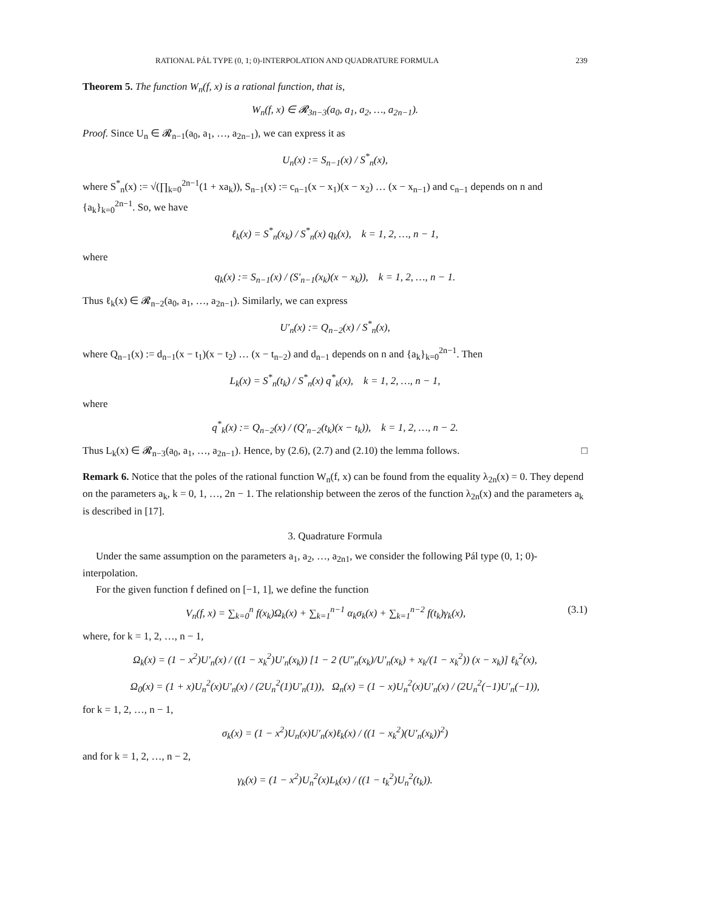RATIONAL PÁL TYPE (0, 1; 0)-INTERPOLATION AND QUADRATURE FORMULA 239
Theorem 5. The function W<sub>n</sub>(f, x) is a rational function, that is,
W<sub>n</sub>(f, x) ∈ 𝓡<sub>3n−3</sub>(a<sub>0</sub>, a<sub>1</sub>, a<sub>2</sub>, …, a<sub>2n−1</sub>).
Proof. Since U<sub>n</sub> ∈ 𝓡<sub>n−1</sub>(a<sub>0</sub>, a<sub>1</sub>, …, a<sub>2n−1</sub>), we can express it as
U<sub>n</sub>(x) := S<sub>n−1</sub>(x) / S<sup>*</sup><sub>n</sub>(x),
where S<sup>*</sup><sub>n</sub>(x) := √(∏<sub>k=0</sub><sup>2n−1</sup>(1 + xa<sub>k</sub>)), S<sub>n−1</sub>(x) := c<sub>n−1</sub>(x − x<sub>1</sub>)(x − x<sub>2</sub>) … (x − x<sub>n−1</sub>) and c<sub>n−1</sub> depends on n and {a<sub>k</sub>}<sub>k=0</sub><sup>2n−1</sup>. So, we have
ℓ<sub>k</sub>(x) = S<sup>*</sup><sub>n</sub>(x<sub>k</sub>) / S<sup>*</sup><sub>n</sub>(x) q<sub>k</sub>(x), k = 1, 2, …, n − 1,
where
q<sub>k</sub>(x) := S<sub>n−1</sub>(x) / (S′<sub>n−1</sub>(x<sub>k</sub>)(x − x<sub>k</sub>)), k = 1, 2, …, n − 1.
Thus ℓ<sub>k</sub>(x) ∈ 𝓡<sub>n−2</sub>(a<sub>0</sub>, a<sub>1</sub>, …, a<sub>2n−1</sub>). Similarly, we can express
U′<sub>n</sub>(x) := Q<sub>n−2</sub>(x) / S<sup>*</sup><sub>n</sub>(x),
where Q<sub>n−1</sub>(x) := d<sub>n−1</sub>(x − t<sub>1</sub>)(x − t<sub>2</sub>) … (x − t<sub>n−2</sub>) and d<sub>n−1</sub> depends on n and {a<sub>k</sub>}<sub>k=0</sub><sup>2n−1</sup>. Then
L<sub>k</sub>(x) = S<sup>*</sup><sub>n</sub>(t<sub>k</sub>) / S<sup>*</sup><sub>n</sub>(x) q<sup>*</sup><sub>k</sub>(x), k = 1, 2, …, n − 1,
where
q<sup>*</sup><sub>k</sub>(x) := Q<sub>n−2</sub>(x) / (Q′<sub>n−2</sub>(t<sub>k</sub>)(x − t<sub>k</sub>)), k = 1, 2, …, n − 2.
Thus L<sub>k</sub>(x) ∈ 𝓡<sub>n−3</sub>(a<sub>0</sub>, a<sub>1</sub>, …, a<sub>2n−1</sub>). Hence, by (2.6), (2.7) and (2.10) the lemma follows. □
Remark 6. Notice that the poles of the rational function W<sub>n</sub>(f, x) can be found from the equality λ<sub>2n</sub>(x) = 0. They depend on the parameters a<sub>k</sub>, k = 0, 1, …, 2n − 1. The relationship between the zeros of the function λ<sub>2n</sub>(x) and the parameters a<sub>k</sub> is described in [17].
3. Quadrature Formula
Under the same assumption on the parameters a<sub>1</sub>, a<sub>2</sub>, …, a<sub>2n1</sub>, we consider the following Pál type (0, 1; 0)-interpolation.
For the given function f defined on [−1, 1], we define the function
V<sub>n</sub>(f, x) = ∑<sub>k=0</sub><sup>n</sup> f(x<sub>k</sub>)Ω<sub>k</sub>(x) + ∑<sub>k=1</sub><sup>n−1</sup> α<sub>k</sub>σ<sub>k</sub>(x) + ∑<sub>k=1</sub><sup>n−2</sup> f(t<sub>k</sub>)γ<sub>k</sub>(x), (3.1)
where, for k = 1, 2, …, n − 1,
Ω<sub>k</sub>(x) = (1 − x<sup>2</sup>)U′<sub>n</sub>(x) / ((1 − x<sub>k</sub><sup>2</sup>)U′<sub>n</sub>(x<sub>k</sub>)) [1 − 2 (U″<sub>n</sub>(x<sub>k</sub>)/U′<sub>n</sub>(x<sub>k</sub>) + x<sub>k</sub>/(1 − x<sub>k</sub><sup>2</sup>)) (x − x<sub>k</sub>)] ℓ<sub>k</sub><sup>2</sup>(x),
Ω<sub>0</sub>(x) = (1 + x)U<sub>n</sub><sup>2</sup>(x)U′<sub>n</sub>(x) / (2U<sub>n</sub><sup>2</sup>(1)U′<sub>n</sub>(1)), Ω<sub>n</sub>(x) = (1 − x)U<sub>n</sub><sup>2</sup>(x)U′<sub>n</sub>(x) / (2U<sub>n</sub><sup>2</sup>(−1)U′<sub>n</sub>(−1)),
for k = 1, 2, …, n − 1,
σ<sub>k</sub>(x) = (1 − x<sup>2</sup>)U<sub>n</sub>(x)U′<sub>n</sub>(x)ℓ<sub>k</sub>(x) / ((1 − x<sub>k</sub><sup>2</sup>)(U′<sub>n</sub>(x<sub>k</sub>))<sup>2</sup>)
and for k = 1, 2, …, n − 2,
γ<sub>k</sub>(x) = (1 − x<sup>2</sup>)U<sub>n</sub><sup>2</sup>(x)L<sub>k</sub>(x) / ((1 − t<sub>k</sub><sup>2</sup>)U<sub>n</sub><sup>2</sup>(t<sub>k</sub>)).